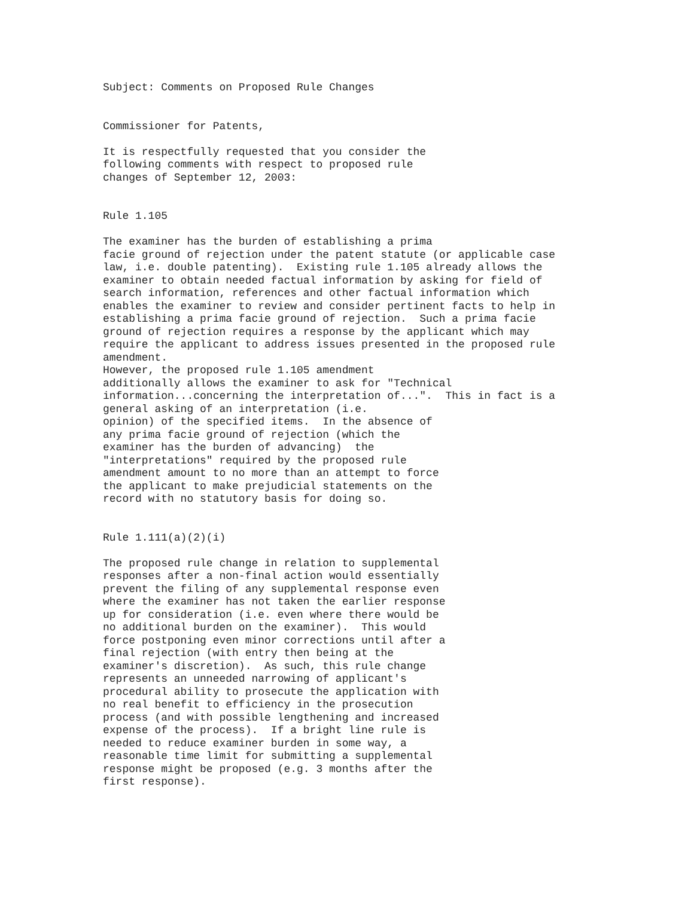Subject: Comments on Proposed Rule Changes


Commissioner for Patents,

It is respectfully requested that you consider the
following comments with respect to proposed rule
changes of September 12, 2003:


Rule 1.105

The examiner has the burden of establishing a prima
facie ground of rejection under the patent statute (or applicable case
law, i.e. double patenting).  Existing rule 1.105 already allows the
examiner to obtain needed factual information by asking for field of
search information, references and other factual information which
enables the examiner to review and consider pertinent facts to help in
establishing a prima facie ground of rejection.  Such a prima facie
ground of rejection requires a response by the applicant which may
require the applicant to address issues presented in the proposed rule
amendment.
However, the proposed rule 1.105 amendment
additionally allows the examiner to ask for "Technical
information...concerning the interpretation of...".  This in fact is a
general asking of an interpretation (i.e.
opinion) of the specified items.  In the absence of
any prima facie ground of rejection (which the
examiner has the burden of advancing)  the
"interpretations" required by the proposed rule
amendment amount to no more than an attempt to force
the applicant to make prejudicial statements on the
record with no statutory basis for doing so.


Rule 1.111(a)(2)(i)

The proposed rule change in relation to supplemental
responses after a non-final action would essentially
prevent the filing of any supplemental response even
where the examiner has not taken the earlier response
up for consideration (i.e. even where there would be
no additional burden on the examiner).  This would
force postponing even minor corrections until after a
final rejection (with entry then being at the
examiner's discretion).  As such, this rule change
represents an unneeded narrowing of applicant's
procedural ability to prosecute the application with
no real benefit to efficiency in the prosecution
process (and with possible lengthening and increased
expense of the process).  If a bright line rule is
needed to reduce examiner burden in some way, a
reasonable time limit for submitting a supplemental
response might be proposed (e.g. 3 months after the
first response).